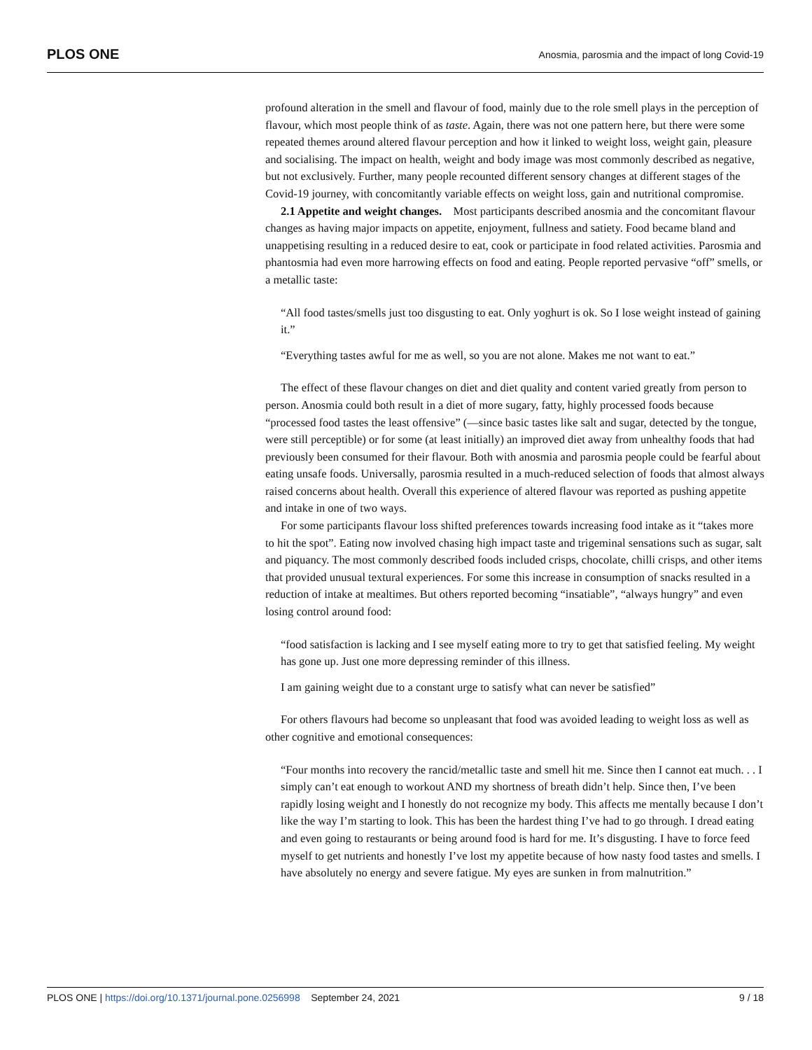PLOS ONE Anosmia, parosmia and the impact of long Covid-19
profound alteration in the smell and flavour of food, mainly due to the role smell plays in the perception of flavour, which most people think of as taste. Again, there was not one pattern here, but there were some repeated themes around altered flavour perception and how it linked to weight loss, weight gain, pleasure and socialising. The impact on health, weight and body image was most commonly described as negative, but not exclusively. Further, many people recounted different sensory changes at different stages of the Covid-19 journey, with concomitantly variable effects on weight loss, gain and nutritional compromise.
2.1 Appetite and weight changes. Most participants described anosmia and the concomitant flavour changes as having major impacts on appetite, enjoyment, fullness and satiety. Food became bland and unappetising resulting in a reduced desire to eat, cook or participate in food related activities. Parosmia and phantosmia had even more harrowing effects on food and eating. People reported pervasive “off” smells, or a metallic taste:
“All food tastes/smells just too disgusting to eat. Only yoghurt is ok. So I lose weight instead of gaining it.”
“Everything tastes awful for me as well, so you are not alone. Makes me not want to eat.”
The effect of these flavour changes on diet and diet quality and content varied greatly from person to person. Anosmia could both result in a diet of more sugary, fatty, highly processed foods because “processed food tastes the least offensive” (—since basic tastes like salt and sugar, detected by the tongue, were still perceptible) or for some (at least initially) an improved diet away from unhealthy foods that had previously been consumed for their flavour. Both with anosmia and parosmia people could be fearful about eating unsafe foods. Universally, parosmia resulted in a much-reduced selection of foods that almost always raised concerns about health. Overall this experience of altered flavour was reported as pushing appetite and intake in one of two ways.
For some participants flavour loss shifted preferences towards increasing food intake as it “takes more to hit the spot”. Eating now involved chasing high impact taste and trigeminal sensations such as sugar, salt and piquancy. The most commonly described foods included crisps, chocolate, chilli crisps, and other items that provided unusual textural experiences. For some this increase in consumption of snacks resulted in a reduction of intake at mealtimes. But others reported becoming “insatiable”, “always hungry” and even losing control around food:
“food satisfaction is lacking and I see myself eating more to try to get that satisfied feeling. My weight has gone up. Just one more depressing reminder of this illness.
I am gaining weight due to a constant urge to satisfy what can never be satisfied”
For others flavours had become so unpleasant that food was avoided leading to weight loss as well as other cognitive and emotional consequences:
“Four months into recovery the rancid/metallic taste and smell hit me. Since then I cannot eat much. . . I simply can’t eat enough to workout AND my shortness of breath didn’t help. Since then, I’ve been rapidly losing weight and I honestly do not recognize my body. This affects me mentally because I don’t like the way I’m starting to look. This has been the hardest thing I’ve had to go through. I dread eating and even going to restaurants or being around food is hard for me. It’s disgusting. I have to force feed myself to get nutrients and honestly I’ve lost my appetite because of how nasty food tastes and smells. I have absolutely no energy and severe fatigue. My eyes are sunken in from malnutrition.”
PLOS ONE | https://doi.org/10.1371/journal.pone.0256998 September 24, 2021 9 / 18